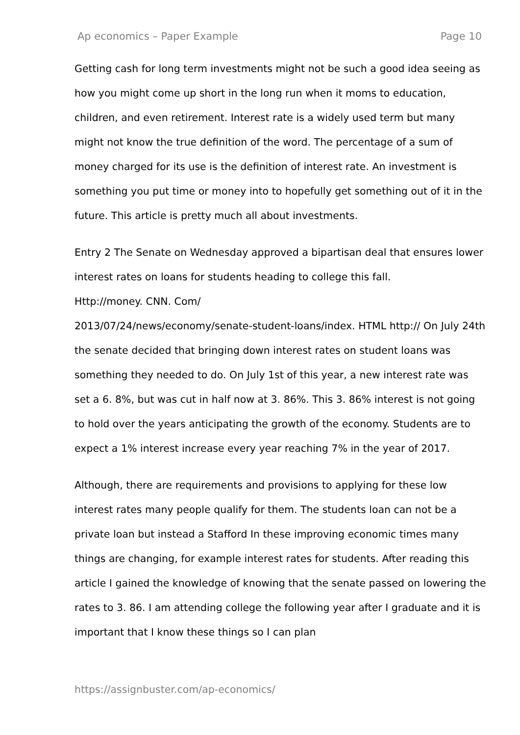Ap economics – Paper Example Page 10
Getting cash for long term investments might not be such a good idea seeing as how you might come up short in the long run when it moms to education, children, and even retirement. Interest rate is a widely used term but many might not know the true definition of the word. The percentage of a sum of money charged for its use is the definition of interest rate. An investment is something you put time or money into to hopefully get something out of it in the future. This article is pretty much all about investments.
Entry 2 The Senate on Wednesday approved a bipartisan deal that ensures lower interest rates on loans for students heading to college this fall.
Http://money. CNN. Com/
2013/07/24/news/economy/senate-student-loans/index. HTML http:// On July 24th the senate decided that bringing down interest rates on student loans was something they needed to do. On July 1st of this year, a new interest rate was set a 6. 8%, but was cut in half now at 3. 86%. This 3. 86% interest is not going to hold over the years anticipating the growth of the economy. Students are to expect a 1% interest increase every year reaching 7% in the year of 2017.
Although, there are requirements and provisions to applying for these low interest rates many people qualify for them. The students loan can not be a private loan but instead a Stafford In these improving economic times many things are changing, for example interest rates for students. After reading this article I gained the knowledge of knowing that the senate passed on lowering the rates to 3. 86. I am attending college the following year after I graduate and it is important that I know these things so I can plan
https://assignbuster.com/ap-economics/